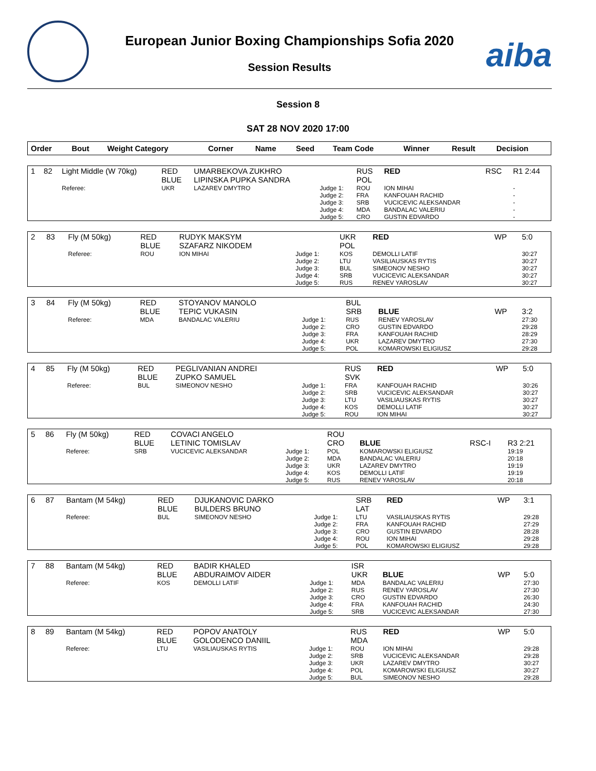aiba
European Junior Boxing Championships Sofia 2020
Session Results
Session 8
SAT 28 NOV 2020 17:00
| Order | Bout | Weight Category | Corner | Name | Seed | Team Code | Winner | Result | Decision |
| --- | --- | --- | --- | --- | --- | --- | --- | --- | --- |
| 1 | 82 | Light Middle (W 70kg) | RED BLUE | UMARBEKOVA ZUKHRO LIPINSKA PUPKA SANDRA | | RUS POL | RED | RSC | R1 2:44 |
| | | Referee: | UKR | LAZAREV DMYTRO | Judge 1: Judge 2: Judge 3: Judge 4: Judge 5: | ROU FRA SRB MDA CRO | ION MIHAI KANFOUAH RACHID VUCICEVIC ALEKSANDAR BANDALAC VALERIU GUSTIN EDVARDO | | - - - - - |
| 2 | 83 | Fly (M 50kg) | RED BLUE | RUDYK MAKSYM SZAFARZ NIKODEM | | UKR POL | RED | WP | 5:0 |
| | | Referee: | ROU | ION MIHAI | Judge 1: Judge 2: Judge 3: Judge 4: Judge 5: | KOS LTU BUL SRB RUS | DEMOLLI LATIF VASILIAUSKAS RYTIS SIMEONOV NESHO VUCICEVIC ALEKSANDAR RENEV YAROSLAV | | 30:27 30:27 30:27 30:27 30:27 |
| 3 | 84 | Fly (M 50kg) | RED BLUE | STOYANOV MANOLO TEPIC VUKASIN | | BUL SRB | BLUE | WP | 3:2 |
| | | Referee: | MDA | BANDALAC VALERIU | Judge 1: Judge 2: Judge 3: Judge 4: Judge 5: | RUS CRO FRA UKR POL | RENEV YAROSLAV GUSTIN EDVARDO KANFOUAH RACHID LAZAREV DMYTRO KOMAROWSKI ELIGIUSZ | | 27:30 29:28 28:29 27:30 29:28 |
| 4 | 85 | Fly (M 50kg) | RED BLUE | PEGLIVANIAN ANDREI ZUPKO SAMUEL | | RUS SVK | RED | WP | 5:0 |
| | | Referee: | BUL | SIMEONOV NESHO | Judge 1: Judge 2: Judge 3: Judge 4: Judge 5: | FRA SRB LTU KOS ROU | KANFOUAH RACHID VUCICEVIC ALEKSANDAR VASILIAUSKAS RYTIS DEMOLLI LATIF ION MIHAI | | 30:26 30:27 30:27 30:27 30:27 |
| 5 | 86 | Fly (M 50kg) | RED BLUE | COVACI ANGELO LETINIC TOMISLAV | | ROU CRO | BLUE | RSC-I | R3 2:21 |
| | | Referee: | SRB | VUCICEVIC ALEKSANDAR | Judge 1: Judge 2: Judge 3: Judge 4: Judge 5: | POL MDA UKR KOS RUS | KOMAROWSKI ELIGIUSZ BANDALAC VALERIU LAZAREV DMYTRO DEMOLLI LATIF RENEV YAROSLAV | | 19:19 20:18 19:19 19:19 20:18 |
| 6 | 87 | Bantam (M 54kg) | RED BLUE | DJUKANOVIC DARKO BULDERS BRUNO | | SRB LAT | RED | WP | 3:1 |
| | | Referee: | BUL | SIMEONOV NESHO | Judge 1: Judge 2: Judge 3: Judge 4: Judge 5: | LTU FRA CRO ROU POL | VASILIAUSKAS RYTIS KANFOUAH RACHID GUSTIN EDVARDO ION MIHAI KOMAROWSKI ELIGIUSZ | | 29:28 27:29 28:28 29:28 29:28 |
| 7 | 88 | Bantam (M 54kg) | RED BLUE | BADIR KHALED ABDURAIMOV AIDER | | ISR UKR | BLUE | WP | 5:0 |
| | | Referee: | KOS | DEMOLLI LATIF | Judge 1: Judge 2: Judge 3: Judge 4: Judge 5: | MDA RUS CRO FRA SRB | BANDALAC VALERIU RENEV YAROSLAV GUSTIN EDVARDO KANFOUAH RACHID VUCICEVIC ALEKSANDAR | | 27:30 27:30 26:30 24:30 27:30 |
| 8 | 89 | Bantam (M 54kg) | RED BLUE | POPOV ANATOLY GOLODENCO DANIIL | | RUS MDA | RED | WP | 5:0 |
| | | Referee: | LTU | VASILIAUSKAS RYTIS | Judge 1: Judge 2: Judge 3: Judge 4: Judge 5: | ROU SRB UKR POL BUL | ION MIHAI VUCICEVIC ALEKSANDAR LAZAREV DMYTRO KOMAROWSKI ELIGIUSZ SIMEONOV NESHO | | 29:28 29:28 30:27 30:27 29:28 |